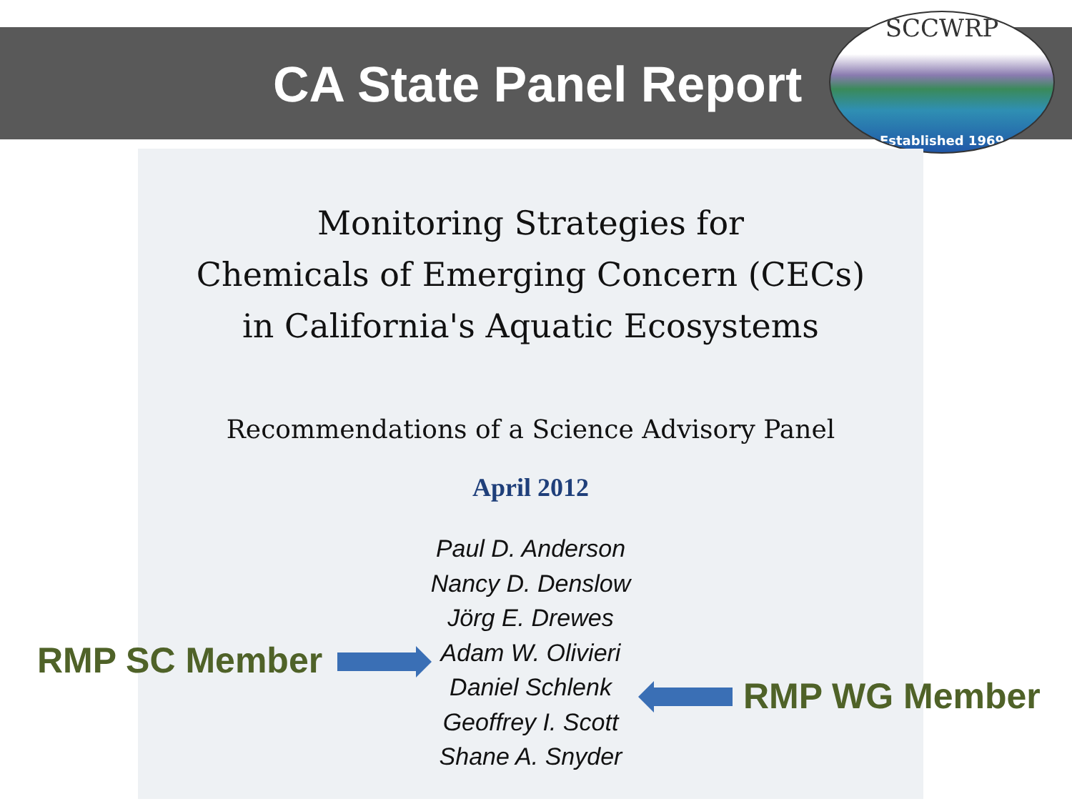CA State Panel Report
SCCWRP
Established 1969
Monitoring Strategies for
Chemicals of Emerging Concern (CECs)
in California's Aquatic Ecosystems
Recommendations of a Science Advisory Panel
April 2012
Paul D. Anderson
Nancy D. Denslow
Jörg E. Drewes
Adam W. Olivieri
Daniel Schlenk
Geoffrey I. Scott
Shane A. Snyder
RMP SC Member
RMP WG Member